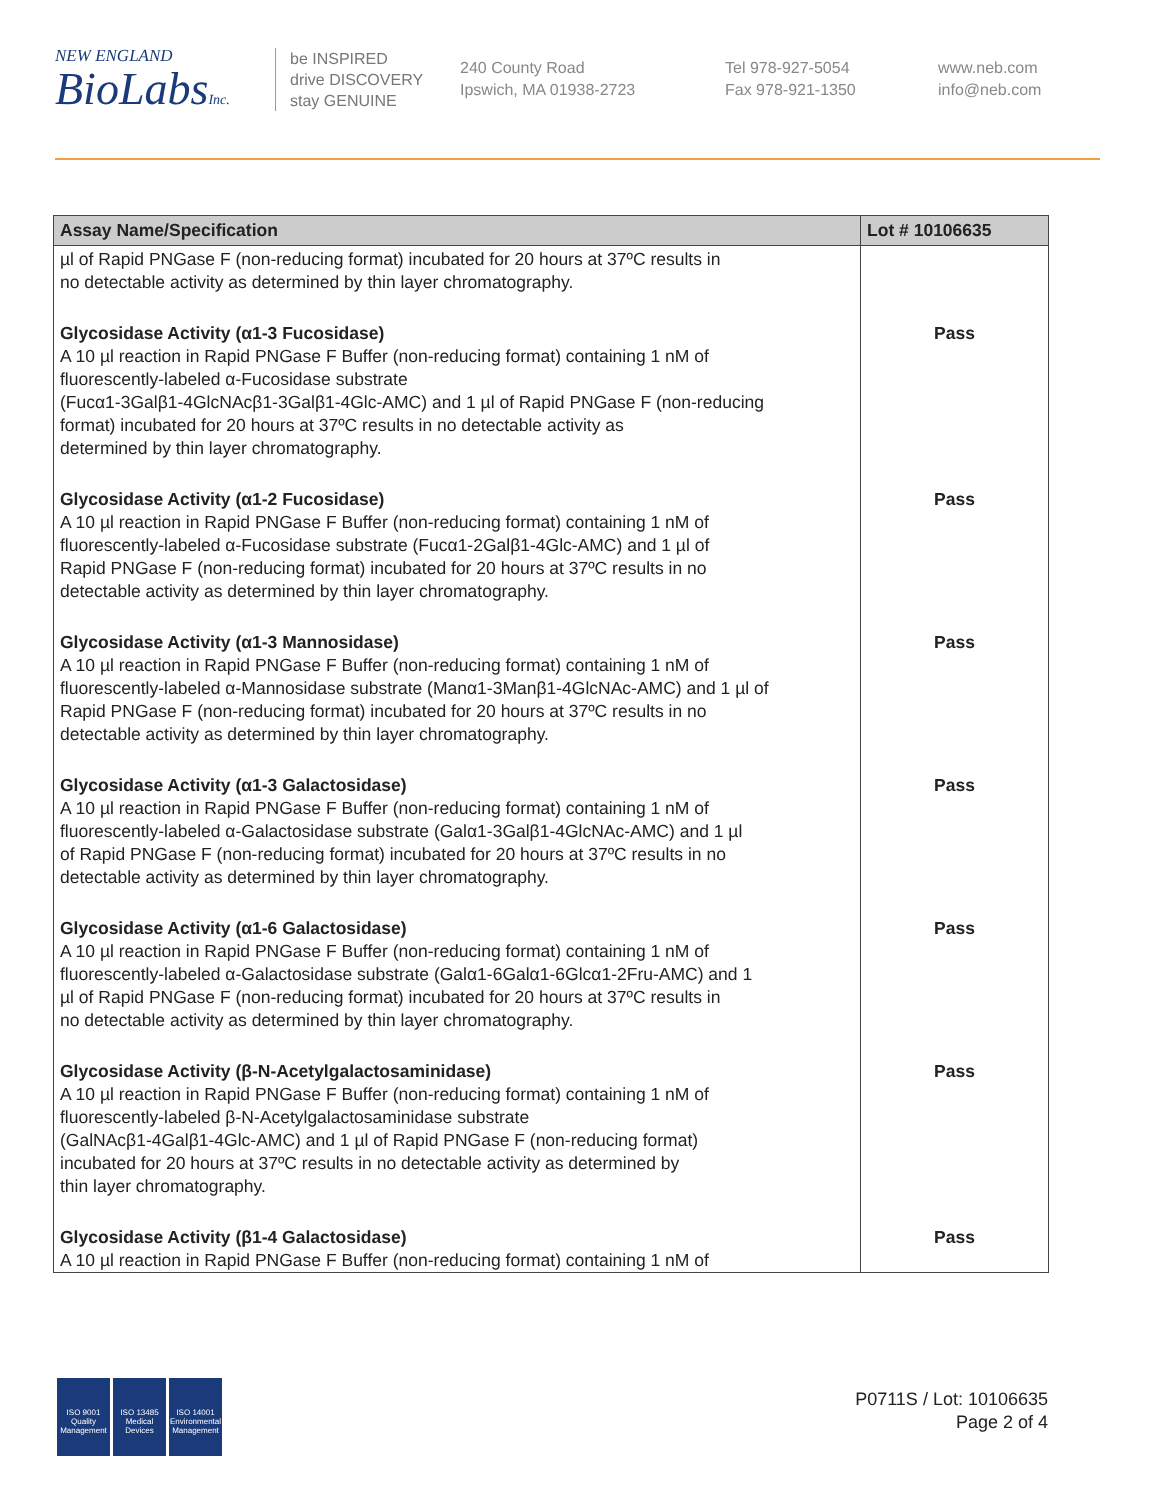NEW ENGLAND
BioLabsInc.
be INSPIRED
drive DISCOVERY
stay GENUINE
240 County Road
Ipswich, MA 01938-2723
Tel 978-927-5054
Fax 978-921-1350
www.neb.com
info@neb.com
| Assay Name/Specification | Lot # 10106635 |
| --- | --- |
| µl of Rapid PNGase F (non-reducing format) incubated for 20 hours at 37ºC results in no detectable activity as determined by thin layer chromatography. | |
| Glycosidase Activity (α1-3 Fucosidase) A 10 µl reaction in Rapid PNGase F Buffer (non-reducing format) containing 1 nM of fluorescently-labeled α-Fucosidase substrate (Fucα1-3Galβ1-4GlcNAcβ1-3Galβ1-4Glc-AMC) and 1 µl of Rapid PNGase F (non-reducing format) incubated for 20 hours at 37ºC results in no detectable activity as determined by thin layer chromatography. | Pass |
| Glycosidase Activity (α1-2 Fucosidase) A 10 µl reaction in Rapid PNGase F Buffer (non-reducing format) containing 1 nM of fluorescently-labeled α-Fucosidase substrate (Fucα1-2Galβ1-4Glc-AMC) and 1 µl of Rapid PNGase F (non-reducing format) incubated for 20 hours at 37ºC results in no detectable activity as determined by thin layer chromatography. | Pass |
| Glycosidase Activity (α1-3 Mannosidase) A 10 µl reaction in Rapid PNGase F Buffer (non-reducing format) containing 1 nM of fluorescently-labeled α-Mannosidase substrate (Manα1-3Manβ1-4GlcNAc-AMC) and 1 µl of Rapid PNGase F (non-reducing format) incubated for 20 hours at 37ºC results in no detectable activity as determined by thin layer chromatography. | Pass |
| Glycosidase Activity (α1-3 Galactosidase) A 10 µl reaction in Rapid PNGase F Buffer (non-reducing format) containing 1 nM of fluorescently-labeled α-Galactosidase substrate (Galα1-3Galβ1-4GlcNAc-AMC) and 1 µl of Rapid PNGase F (non-reducing format) incubated for 20 hours at 37ºC results in no detectable activity as determined by thin layer chromatography. | Pass |
| Glycosidase Activity (α1-6 Galactosidase) A 10 µl reaction in Rapid PNGase F Buffer (non-reducing format) containing 1 nM of fluorescently-labeled α-Galactosidase substrate (Galα1-6Galα1-6Glcα1-2Fru-AMC) and 1 µl of Rapid PNGase F (non-reducing format) incubated for 20 hours at 37ºC results in no detectable activity as determined by thin layer chromatography. | Pass |
| Glycosidase Activity (β-N-Acetylgalactosaminidase) A 10 µl reaction in Rapid PNGase F Buffer (non-reducing format) containing 1 nM of fluorescently-labeled β-N-Acetylgalactosaminidase substrate (GalNAcβ1-4Galβ1-4Glc-AMC) and 1 µl of Rapid PNGase F (non-reducing format) incubated for 20 hours at 37ºC results in no detectable activity as determined by thin layer chromatography. | Pass |
| Glycosidase Activity (β1-4 Galactosidase) A 10 µl reaction in Rapid PNGase F Buffer (non-reducing format) containing 1 nM of | Pass |
ISO 9001
Quality Management
ISO 13485
Medical Devices
ISO 14001
Environmental Management
P0711S / Lot: 10106635
Page 2 of 4